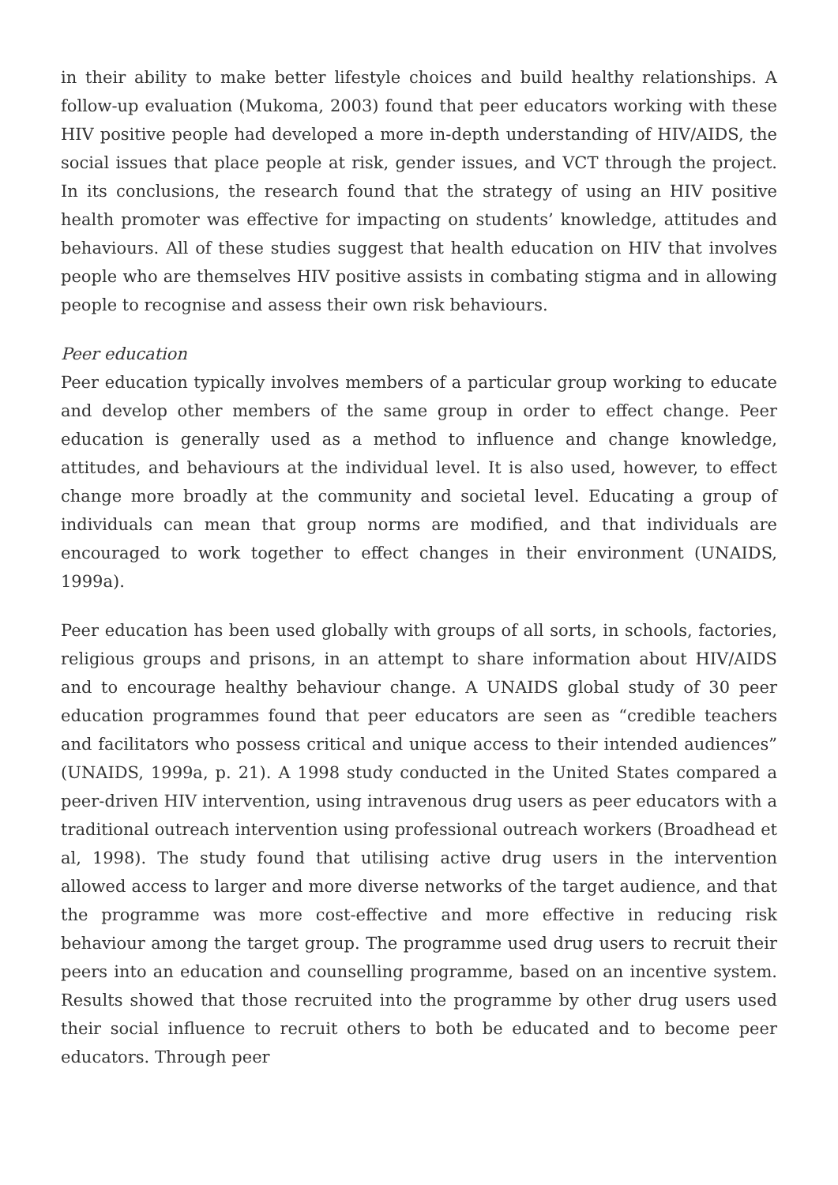in their ability to make better lifestyle choices and build healthy relationships. A follow-up evaluation (Mukoma, 2003) found that peer educators working with these HIV positive people had developed a more in-depth understanding of HIV/AIDS, the social issues that place people at risk, gender issues, and VCT through the project. In its conclusions, the research found that the strategy of using an HIV positive health promoter was effective for impacting on students’ knowledge, attitudes and behaviours. All of these studies suggest that health education on HIV that involves people who are themselves HIV positive assists in combating stigma and in allowing people to recognise and assess their own risk behaviours.
Peer education
Peer education typically involves members of a particular group working to educate and develop other members of the same group in order to effect change. Peer education is generally used as a method to influence and change knowledge, attitudes, and behaviours at the individual level. It is also used, however, to effect change more broadly at the community and societal level. Educating a group of individuals can mean that group norms are modified, and that individuals are encouraged to work together to effect changes in their environment (UNAIDS, 1999a).
Peer education has been used globally with groups of all sorts, in schools, factories, religious groups and prisons, in an attempt to share information about HIV/AIDS and to encourage healthy behaviour change. A UNAIDS global study of 30 peer education programmes found that peer educators are seen as “credible teachers and facilitators who possess critical and unique access to their intended audiences” (UNAIDS, 1999a, p. 21). A 1998 study conducted in the United States compared a peer-driven HIV intervention, using intravenous drug users as peer educators with a traditional outreach intervention using professional outreach workers (Broadhead et al, 1998). The study found that utilising active drug users in the intervention allowed access to larger and more diverse networks of the target audience, and that the programme was more cost-effective and more effective in reducing risk behaviour among the target group. The programme used drug users to recruit their peers into an education and counselling programme, based on an incentive system. Results showed that those recruited into the programme by other drug users used their social influence to recruit others to both be educated and to become peer educators. Through peer